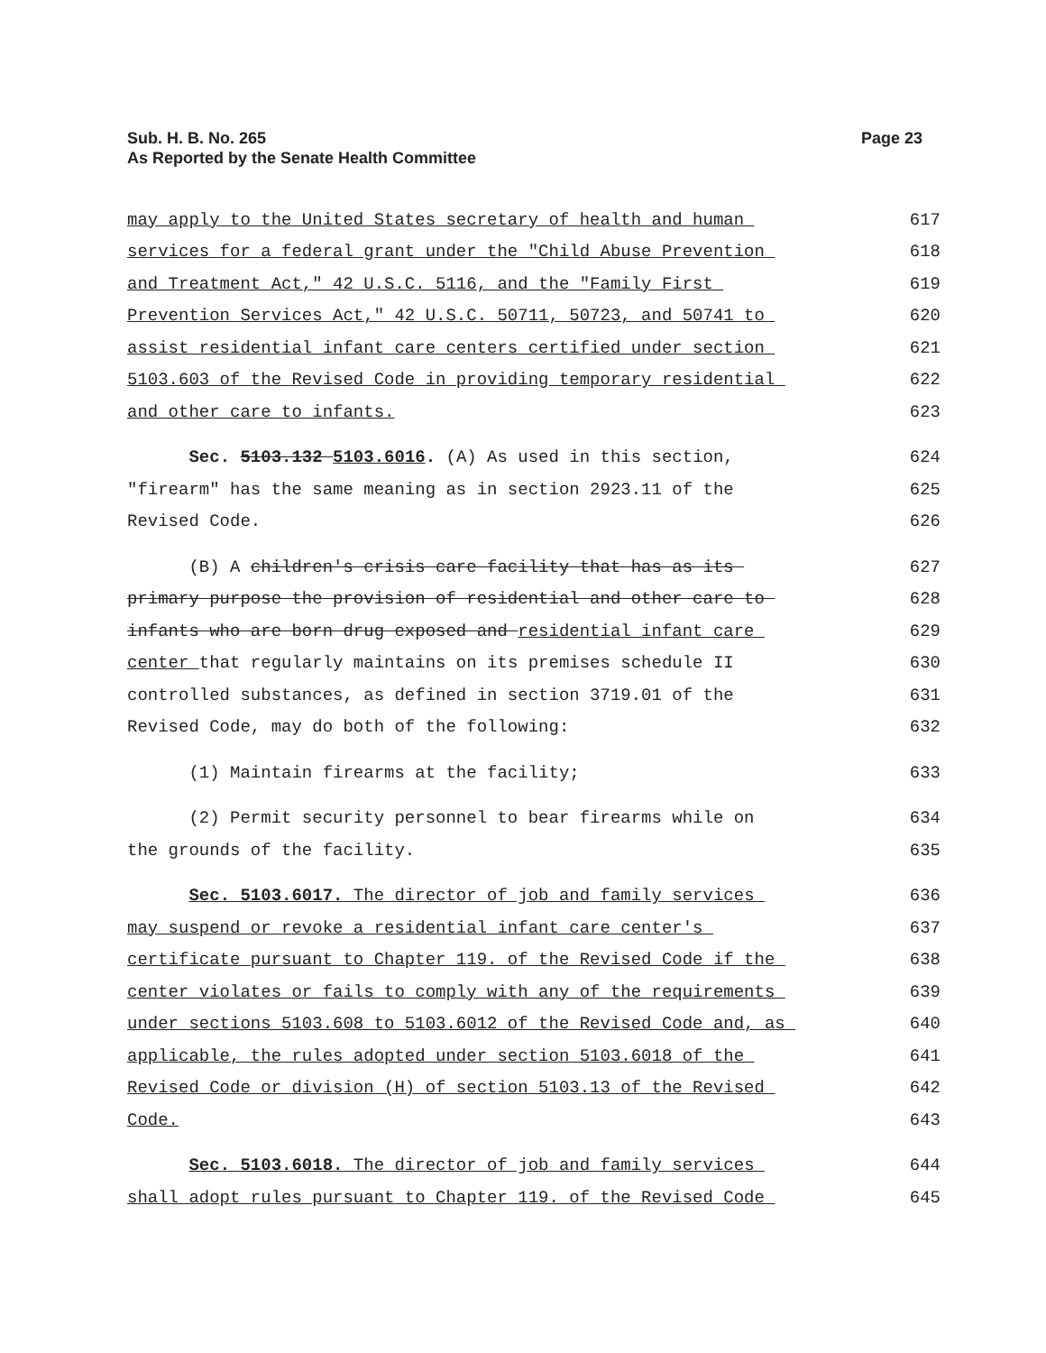Sub. H. B. No. 265
As Reported by the Senate Health Committee
Page 23
may apply to the United States secretary of health and human
617
services for a federal grant under the "Child Abuse Prevention
618
and Treatment Act," 42 U.S.C. 5116, and the "Family First
619
Prevention Services Act," 42 U.S.C. 50711, 50723, and 50741 to
620
assist residential infant care centers certified under section
621
5103.603 of the Revised Code in providing temporary residential
622
and other care to infants.
623
Sec. 5103.132 5103.6016. (A) As used in this section,
624
"firearm" has the same meaning as in section 2923.11 of the
625
Revised Code.
626
(B) A children's crisis care facility that has as its
627
primary purpose the provision of residential and other care to
628
infants who are born drug exposed and residential infant care
629
center that regularly maintains on its premises schedule II
630
controlled substances, as defined in section 3719.01 of the
631
Revised Code, may do both of the following:
632
(1) Maintain firearms at the facility;
633
(2) Permit security personnel to bear firearms while on
634
the grounds of the facility.
635
Sec. 5103.6017. The director of job and family services
636
may suspend or revoke a residential infant care center's
637
certificate pursuant to Chapter 119. of the Revised Code if the
638
center violates or fails to comply with any of the requirements
639
under sections 5103.608 to 5103.6012 of the Revised Code and, as
640
applicable, the rules adopted under section 5103.6018 of the
641
Revised Code or division (H) of section 5103.13 of the Revised
642
Code.
643
Sec. 5103.6018. The director of job and family services
644
shall adopt rules pursuant to Chapter 119. of the Revised Code
645